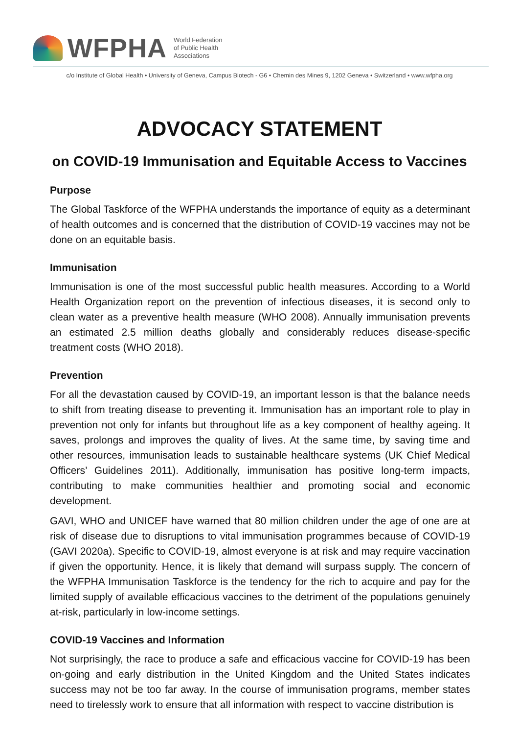WFPHA
World Federation
of Public Health
Associations
c/o Institute of Global Health • University of Geneva, Campus Biotech - G6 • Chemin des Mines 9, 1202 Geneva • Switzerland • www.wfpha.org
ADVOCACY STATEMENT
on COVID-19 Immunisation and Equitable Access to Vaccines
Purpose
The Global Taskforce of the WFPHA understands the importance of equity as a determinant of health outcomes and is concerned that the distribution of COVID-19 vaccines may not be done on an equitable basis.
Immunisation
Immunisation is one of the most successful public health measures. According to a World Health Organization report on the prevention of infectious diseases, it is second only to clean water as a preventive health measure (WHO 2008). Annually immunisation prevents an estimated 2.5 million deaths globally and considerably reduces disease-specific treatment costs (WHO 2018).
Prevention
For all the devastation caused by COVID-19, an important lesson is that the balance needs to shift from treating disease to preventing it. Immunisation has an important role to play in prevention not only for infants but throughout life as a key component of healthy ageing. It saves, prolongs and improves the quality of lives. At the same time, by saving time and other resources, immunisation leads to sustainable healthcare systems (UK Chief Medical Officers’ Guidelines 2011). Additionally, immunisation has positive long-term impacts, contributing to make communities healthier and promoting social and economic development.
GAVI, WHO and UNICEF have warned that 80 million children under the age of one are at risk of disease due to disruptions to vital immunisation programmes because of COVID-19 (GAVI 2020a). Specific to COVID-19, almost everyone is at risk and may require vaccination if given the opportunity. Hence, it is likely that demand will surpass supply. The concern of the WFPHA Immunisation Taskforce is the tendency for the rich to acquire and pay for the limited supply of available efficacious vaccines to the detriment of the populations genuinely at-risk, particularly in low-income settings.
COVID-19 Vaccines and Information
Not surprisingly, the race to produce a safe and efficacious vaccine for COVID-19 has been on-going and early distribution in the United Kingdom and the United States indicates success may not be too far away. In the course of immunisation programs, member states need to tirelessly work to ensure that all information with respect to vaccine distribution is